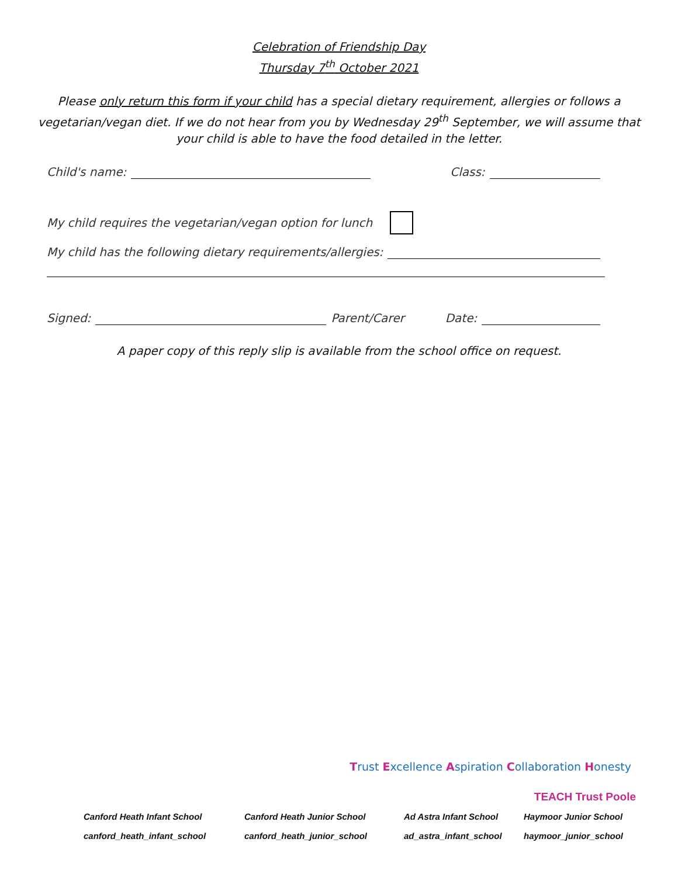Celebration of Friendship Day
Thursday 7<sup>th</sup> October 2021
Please only return this form if your child has a special dietary requirement, allergies or follows a vegetarian/vegan diet. If we do not hear from you by Wednesday 29<sup>th</sup> September, we will assume that your child is able to have the food detailed in the letter.
Child's name: Class:
My child requires the vegetarian/vegan option for lunch
My child has the following dietary requirements/allergies:
Signed: Parent/Carer Date:
A paper copy of this reply slip is available from the school office on request.
Trust Excellence Aspiration Collaboration Honesty
TEACH Trust Poole
Canford Heath Infant School Canford Heath Junior School Ad Astra Infant School Haymoor Junior School canford_heath_infant_school canford_heath_junior_school ad_astra_infant_school haymoor_junior_school